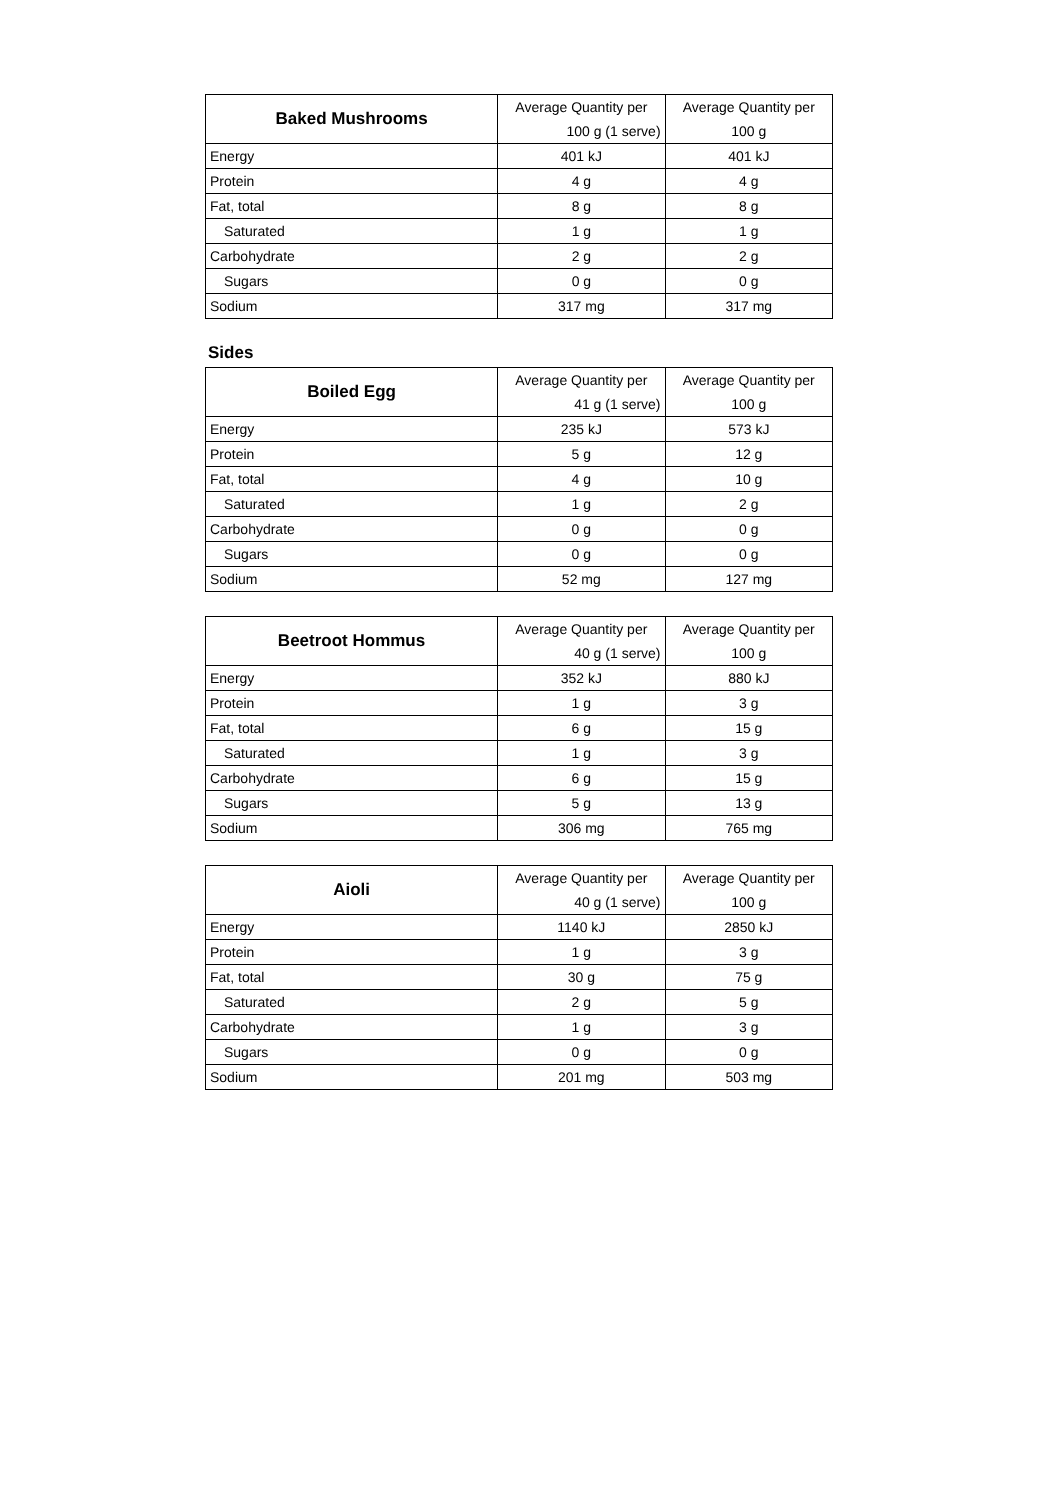| Baked Mushrooms | Average Quantity per | Average Quantity per |
| | 100 g (1 serve) | 100 g |
| Energy | 401 kJ | 401 kJ |
| Protein | 4 g | 4 g |
| Fat, total | 8 g | 8 g |
| Saturated | 1 g | 1 g |
| Carbohydrate | 2 g | 2 g |
| Sugars | 0 g | 0 g |
| Sodium | 317 mg | 317 mg |
Sides
| Boiled Egg | Average Quantity per | Average Quantity per |
| | 41 g (1 serve) | 100 g |
| Energy | 235 kJ | 573 kJ |
| Protein | 5 g | 12 g |
| Fat, total | 4 g | 10 g |
| Saturated | 1 g | 2 g |
| Carbohydrate | 0 g | 0 g |
| Sugars | 0 g | 0 g |
| Sodium | 52 mg | 127 mg |
| Beetroot Hommus | Average Quantity per | Average Quantity per |
| | 40 g (1 serve) | 100 g |
| Energy | 352 kJ | 880 kJ |
| Protein | 1 g | 3 g |
| Fat, total | 6 g | 15 g |
| Saturated | 1 g | 3 g |
| Carbohydrate | 6 g | 15 g |
| Sugars | 5 g | 13 g |
| Sodium | 306 mg | 765 mg |
| Aioli | Average Quantity per | Average Quantity per |
| | 40 g (1 serve) | 100 g |
| Energy | 1140 kJ | 2850 kJ |
| Protein | 1 g | 3 g |
| Fat, total | 30 g | 75 g |
| Saturated | 2 g | 5 g |
| Carbohydrate | 1 g | 3 g |
| Sugars | 0 g | 0 g |
| Sodium | 201 mg | 503 mg |